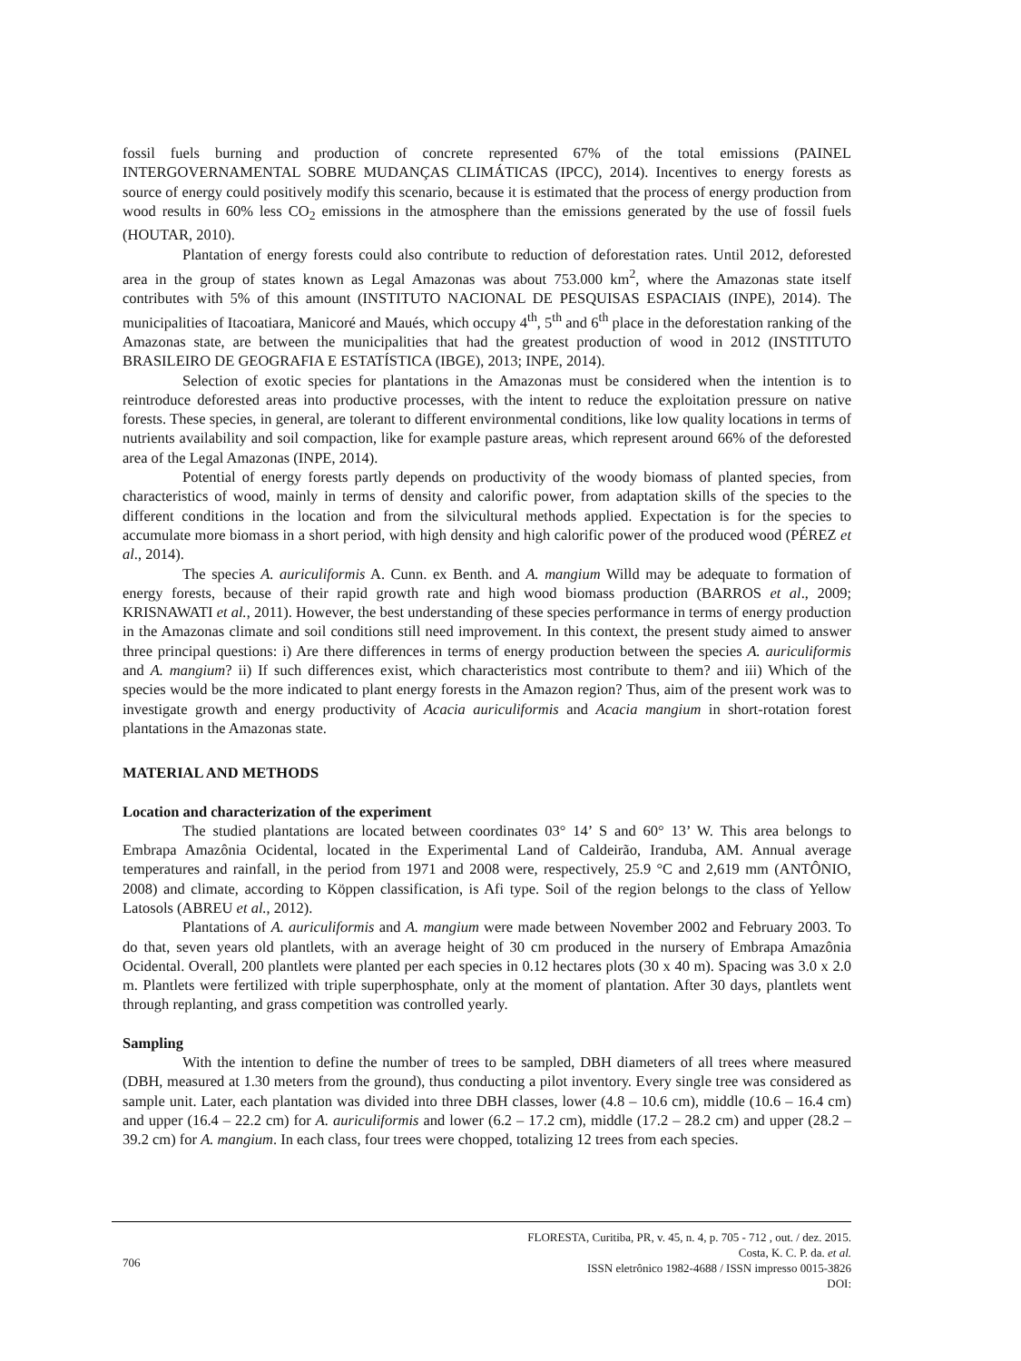fossil fuels burning and production of concrete represented 67% of the total emissions (PAINEL INTERGOVERNAMENTAL SOBRE MUDANÇAS CLIMÁTICAS (IPCC), 2014). Incentives to energy forests as source of energy could positively modify this scenario, because it is estimated that the process of energy production from wood results in 60% less CO<sub>2</sub> emissions in the atmosphere than the emissions generated by the use of fossil fuels (HOUTAR, 2010).
Plantation of energy forests could also contribute to reduction of deforestation rates. Until 2012, deforested area in the group of states known as Legal Amazonas was about 753.000 km<sup>2</sup>, where the Amazonas state itself contributes with 5% of this amount (INSTITUTO NACIONAL DE PESQUISAS ESPACIAIS (INPE), 2014). The municipalities of Itacoatiara, Manicoré and Maués, which occupy 4<sup>th</sup>, 5<sup>th</sup> and 6<sup>th</sup> place in the deforestation ranking of the Amazonas state, are between the municipalities that had the greatest production of wood in 2012 (INSTITUTO BRASILEIRO DE GEOGRAFIA E ESTATÍSTICA (IBGE), 2013; INPE, 2014).
Selection of exotic species for plantations in the Amazonas must be considered when the intention is to reintroduce deforested areas into productive processes, with the intent to reduce the exploitation pressure on native forests. These species, in general, are tolerant to different environmental conditions, like low quality locations in terms of nutrients availability and soil compaction, like for example pasture areas, which represent around 66% of the deforested area of the Legal Amazonas (INPE, 2014).
Potential of energy forests partly depends on productivity of the woody biomass of planted species, from characteristics of wood, mainly in terms of density and calorific power, from adaptation skills of the species to the different conditions in the location and from the silvicultural methods applied. Expectation is for the species to accumulate more biomass in a short period, with high density and high calorific power of the produced wood (PÉREZ et al., 2014).
The species A. auriculiformis A. Cunn. ex Benth. and A. mangium Willd may be adequate to formation of energy forests, because of their rapid growth rate and high wood biomass production (BARROS et al., 2009; KRISNAWATI et al., 2011). However, the best understanding of these species performance in terms of energy production in the Amazonas climate and soil conditions still need improvement. In this context, the present study aimed to answer three principal questions: i) Are there differences in terms of energy production between the species A. auriculiformis and A. mangium? ii) If such differences exist, which characteristics most contribute to them? and iii) Which of the species would be the more indicated to plant energy forests in the Amazon region? Thus, aim of the present work was to investigate growth and energy productivity of Acacia auriculiformis and Acacia mangium in short-rotation forest plantations in the Amazonas state.
MATERIAL AND METHODS
Location and characterization of the experiment
The studied plantations are located between coordinates 03° 14’ S and 60° 13’ W. This area belongs to Embrapa Amazônia Ocidental, located in the Experimental Land of Caldeirão, Iranduba, AM. Annual average temperatures and rainfall, in the period from 1971 and 2008 were, respectively, 25.9 °C and 2,619 mm (ANTÔNIO, 2008) and climate, according to Köppen classification, is Afi type. Soil of the region belongs to the class of Yellow Latosols (ABREU et al., 2012).
Plantations of A. auriculiformis and A. mangium were made between November 2002 and February 2003. To do that, seven years old plantlets, with an average height of 30 cm produced in the nursery of Embrapa Amazônia Ocidental. Overall, 200 plantlets were planted per each species in 0.12 hectares plots (30 x 40 m). Spacing was 3.0 x 2.0 m. Plantlets were fertilized with triple superphosphate, only at the moment of plantation. After 30 days, plantlets went through replanting, and grass competition was controlled yearly.
Sampling
With the intention to define the number of trees to be sampled, DBH diameters of all trees where measured (DBH, measured at 1.30 meters from the ground), thus conducting a pilot inventory. Every single tree was considered as sample unit. Later, each plantation was divided into three DBH classes, lower (4.8 – 10.6 cm), middle (10.6 – 16.4 cm) and upper (16.4 – 22.2 cm) for A. auriculiformis and lower (6.2 – 17.2 cm), middle (17.2 – 28.2 cm) and upper (28.2 – 39.2 cm) for A. mangium. In each class, four trees were chopped, totalizing 12 trees from each species.
FLORESTA, Curitiba, PR, v. 45, n. 4, p. 705 - 712 , out. / dez. 2015.
Costa, K. C. P. da. et al.
ISSN eletrônico 1982-4688 / ISSN impresso 0015-3826
DOI:
706